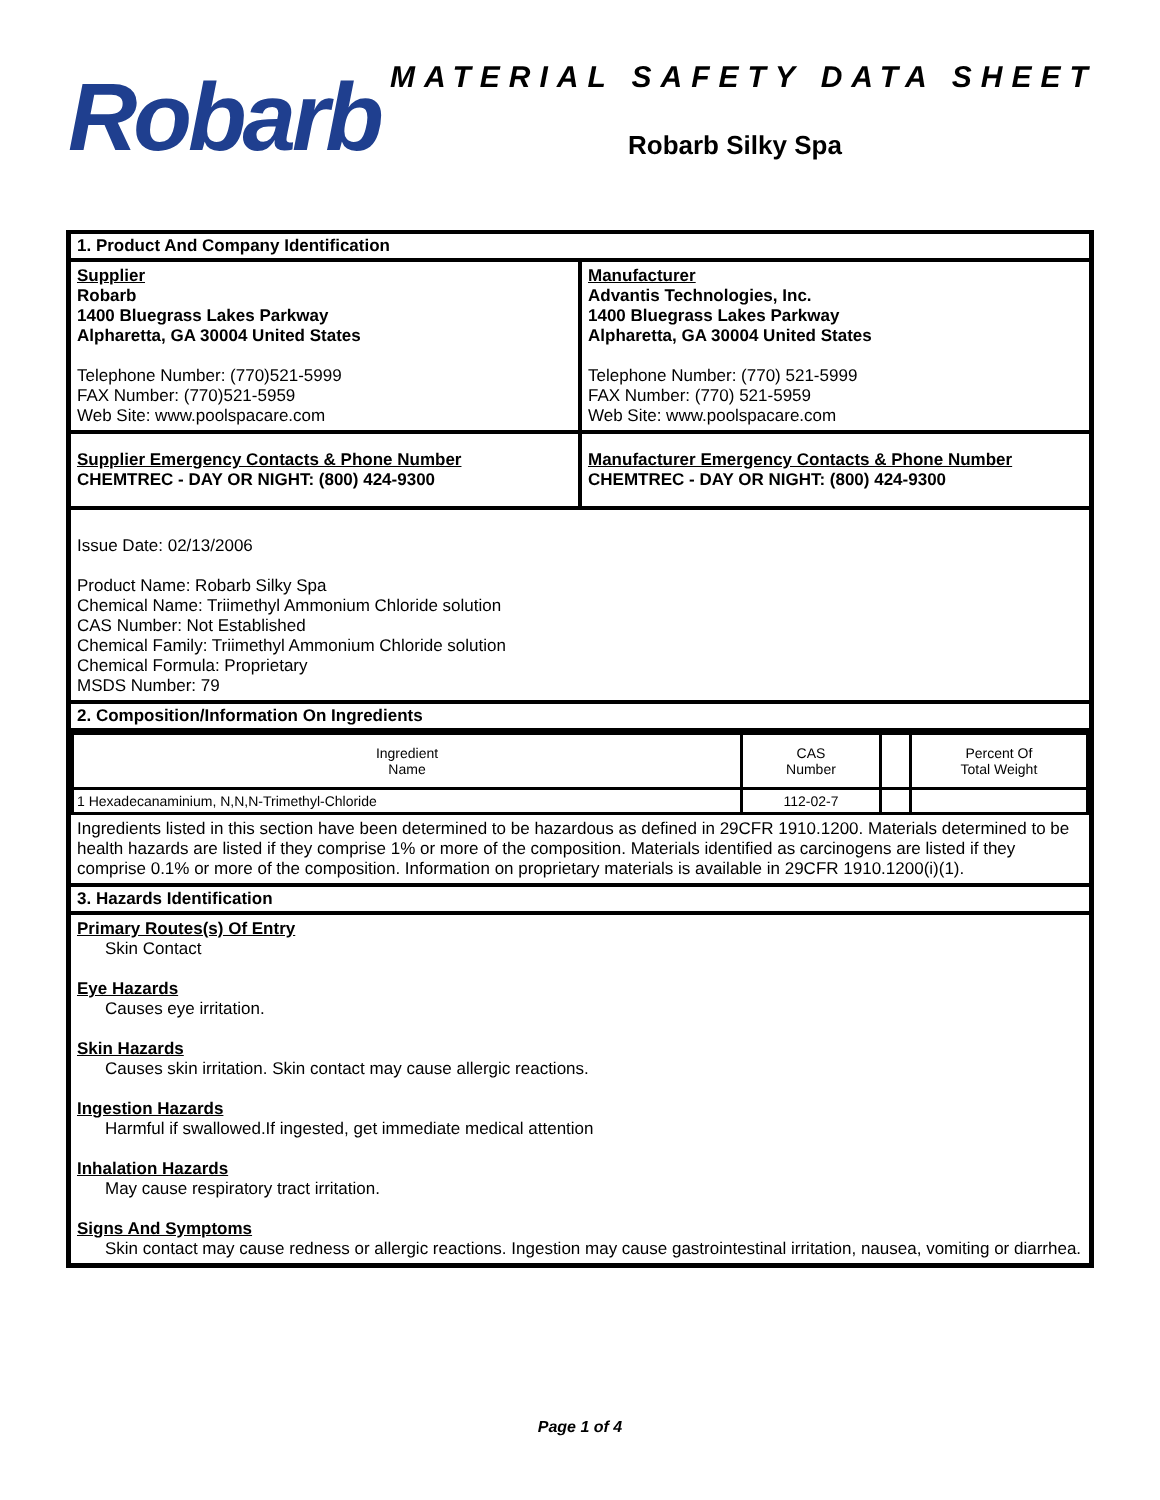Robarb
MATERIAL SAFETY DATA SHEET
Robarb Silky Spa
1. Product And Company Identification
Supplier
Robarb
1400 Bluegrass Lakes Parkway
Alpharetta, GA 30004 United States
Telephone Number: (770)521-5999
FAX Number: (770)521-5959
Web Site: www.poolspacare.com
Manufacturer
Advantis Technologies, Inc.
1400 Bluegrass Lakes Parkway
Alpharetta, GA 30004 United States
Telephone Number: (770) 521-5999
FAX Number: (770) 521-5959
Web Site: www.poolspacare.com
Supplier Emergency Contacts & Phone Number
CHEMTREC - DAY OR NIGHT: (800) 424-9300
Manufacturer Emergency Contacts & Phone Number
CHEMTREC - DAY OR NIGHT: (800) 424-9300
Issue Date: 02/13/2006
Product Name: Robarb Silky Spa
Chemical Name: Triimethyl Ammonium Chloride solution
CAS Number: Not Established
Chemical Family: Triimethyl Ammonium Chloride solution
Chemical Formula: Proprietary
MSDS Number: 79
2. Composition/Information On Ingredients
| Ingredient Name | CAS Number | | Percent Of Total Weight |
| --- | --- | --- | --- |
| 1 Hexadecanaminium, N,N,N-Trimethyl-Chloride | 112-02-7 | | |
Ingredients listed in this section have been determined to be hazardous as defined in 29CFR 1910.1200. Materials determined to be health hazards are listed if they comprise 1% or more of the composition. Materials identified as carcinogens are listed if they comprise 0.1% or more of the composition. Information on proprietary materials is available in 29CFR 1910.1200(i)(1).
3. Hazards Identification
Primary Routes(s) Of Entry
Skin Contact
Eye Hazards
Causes eye irritation.
Skin Hazards
Causes skin irritation. Skin contact may cause allergic reactions.
Ingestion Hazards
Harmful if swallowed.If ingested, get immediate medical attention
Inhalation Hazards
May cause respiratory tract irritation.
Signs And Symptoms
Skin contact may cause redness or allergic reactions. Ingestion may cause gastrointestinal irritation, nausea, vomiting or diarrhea.
Page 1 of 4